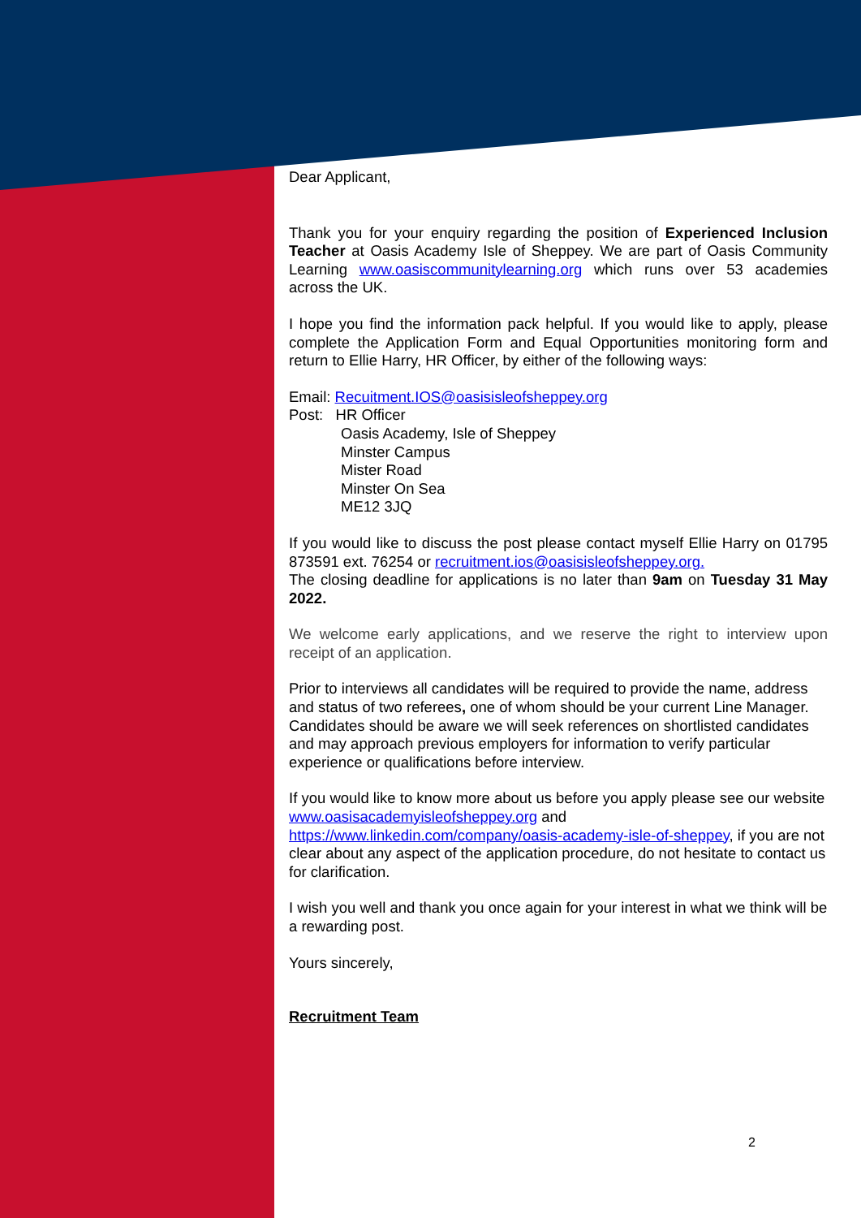Dear Applicant,
Thank you for your enquiry regarding the position of Experienced Inclusion Teacher at Oasis Academy Isle of Sheppey. We are part of Oasis Community Learning www.oasiscommunitylearning.org which runs over 53 academies across the UK.
I hope you find the information pack helpful. If you would like to apply, please complete the Application Form and Equal Opportunities monitoring form and return to Ellie Harry, HR Officer, by either of the following ways:
Email: Recuitment.IOS@oasisisleofsheppey.org
Post: HR Officer
Oasis Academy, Isle of Sheppey
Minster Campus
Mister Road
Minster On Sea
ME12 3JQ
If you would like to discuss the post please contact myself Ellie Harry on 01795 873591 ext. 76254 or recruitment.ios@oasisisleofsheppey.org.
The closing deadline for applications is no later than 9am on Tuesday 31 May 2022.
We welcome early applications, and we reserve the right to interview upon receipt of an application.
Prior to interviews all candidates will be required to provide the name, address and status of two referees, one of whom should be your current Line Manager. Candidates should be aware we will seek references on shortlisted candidates and may approach previous employers for information to verify particular experience or qualifications before interview.
If you would like to know more about us before you apply please see our website www.oasisacademyisleofsheppey.org and https://www.linkedin.com/company/oasis-academy-isle-of-sheppey, if you are not clear about any aspect of the application procedure, do not hesitate to contact us for clarification.
I wish you well and thank you once again for your interest in what we think will be a rewarding post.
Yours sincerely,
Recruitment Team
2